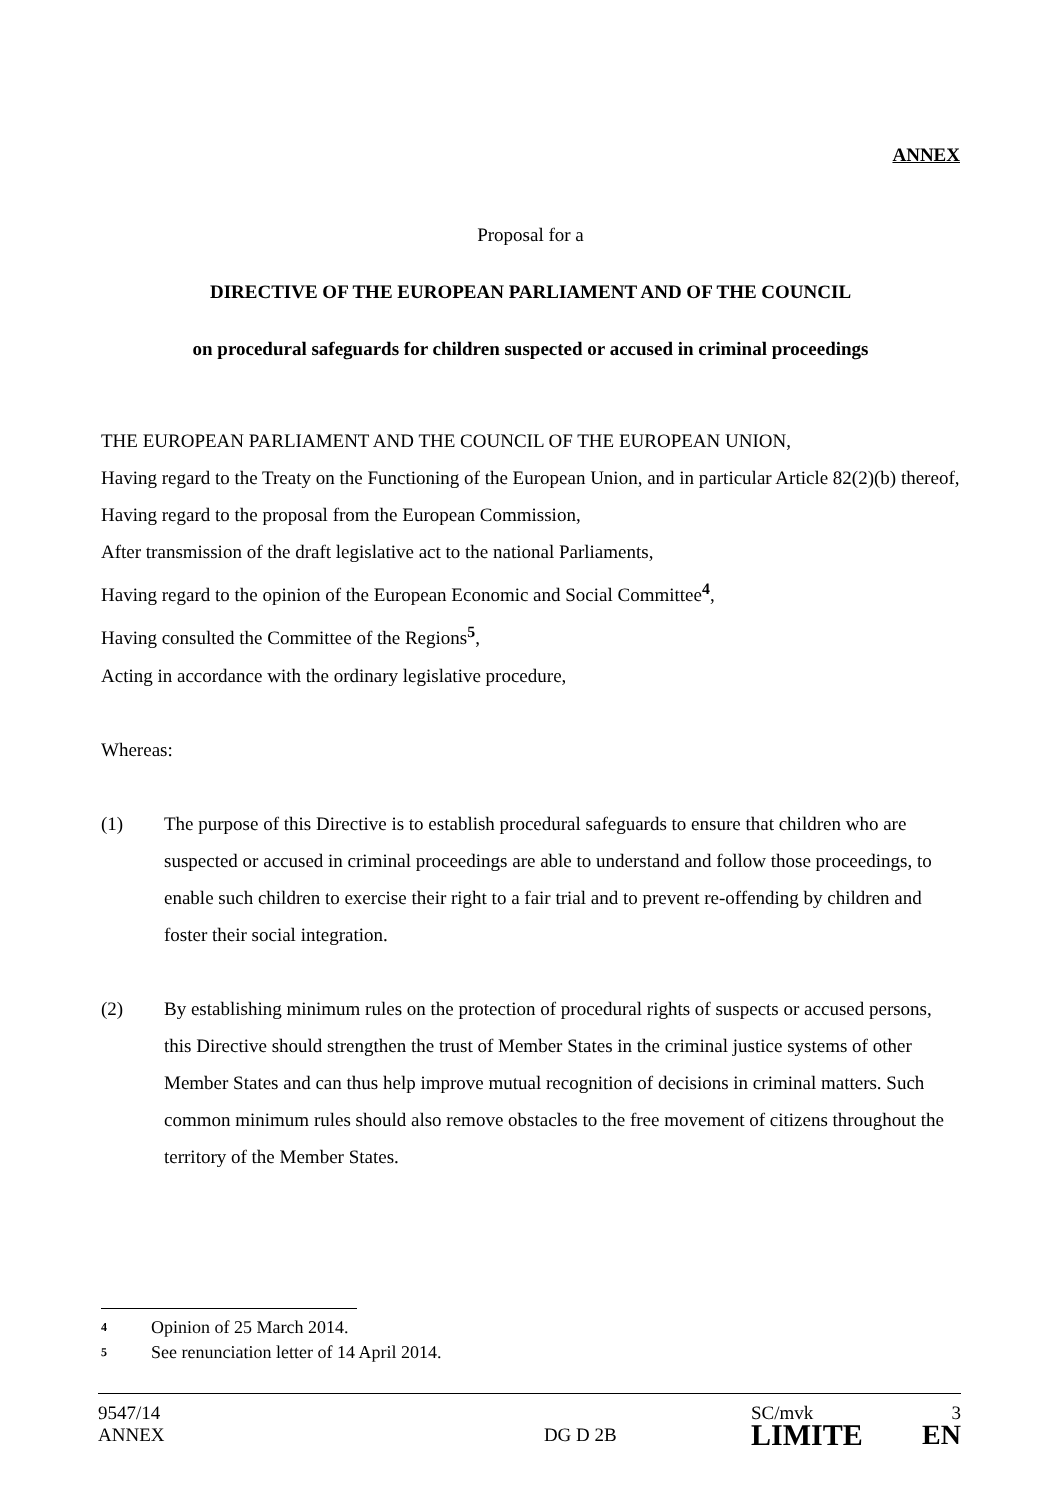ANNEX
Proposal for a
DIRECTIVE OF THE EUROPEAN PARLIAMENT AND OF THE COUNCIL
on procedural safeguards for children suspected or accused in criminal proceedings
THE EUROPEAN PARLIAMENT AND THE COUNCIL OF THE EUROPEAN UNION,
Having regard to the Treaty on the Functioning of the European Union, and in particular Article 82(2)(b) thereof,
Having regard to the proposal from the European Commission,
After transmission of the draft legislative act to the national Parliaments,
Having regard to the opinion of the European Economic and Social Committee<sup>4</sup>,
Having consulted the Committee of the Regions<sup>5</sup>,
Acting in accordance with the ordinary legislative procedure,
Whereas:
(1) The purpose of this Directive is to establish procedural safeguards to ensure that children who are suspected or accused in criminal proceedings are able to understand and follow those proceedings, to enable such children to exercise their right to a fair trial and to prevent re-offending by children and foster their social integration.
(2) By establishing minimum rules on the protection of procedural rights of suspects or accused persons, this Directive should strengthen the trust of Member States in the criminal justice systems of other Member States and can thus help improve mutual recognition of decisions in criminal matters. Such common minimum rules should also remove obstacles to the free movement of citizens throughout the territory of the Member States.
4 Opinion of 25 March 2014.
5 See renunciation letter of 14 April 2014.
| 9547/14 ANNEX | DG D 2B | SC/mvk LIMITE | 3 EN |